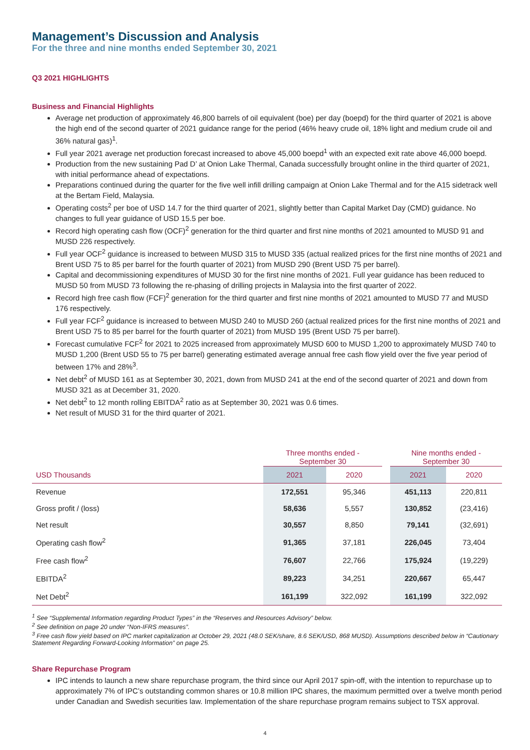Management’s Discussion and Analysis
For the three and nine months ended September 30, 2021
Q3 2021 HIGHLIGHTS
Business and Financial Highlights
Average net production of approximately 46,800 barrels of oil equivalent (boe) per day (boepd) for the third quarter of 2021 is above the high end of the second quarter of 2021 guidance range for the period (46% heavy crude oil, 18% light and medium crude oil and 36% natural gas)<sup>1</sup>.
Full year 2021 average net production forecast increased to above 45,000 boepd<sup>1</sup> with an expected exit rate above 46,000 boepd.
Production from the new sustaining Pad D’ at Onion Lake Thermal, Canada successfully brought online in the third quarter of 2021, with initial performance ahead of expectations.
Preparations continued during the quarter for the five well infill drilling campaign at Onion Lake Thermal and for the A15 sidetrack well at the Bertam Field, Malaysia.
Operating costs<sup>2</sup> per boe of USD 14.7 for the third quarter of 2021, slightly better than Capital Market Day (CMD) guidance. No changes to full year guidance of USD 15.5 per boe.
Record high operating cash flow (OCF)<sup>2</sup> generation for the third quarter and first nine months of 2021 amounted to MUSD 91 and MUSD 226 respectively.
Full year OCF<sup>2</sup> guidance is increased to between MUSD 315 to MUSD 335 (actual realized prices for the first nine months of 2021 and Brent USD 75 to 85 per barrel for the fourth quarter of 2021) from MUSD 290 (Brent USD 75 per barrel).
Capital and decommissioning expenditures of MUSD 30 for the first nine months of 2021. Full year guidance has been reduced to MUSD 50 from MUSD 73 following the re-phasing of drilling projects in Malaysia into the first quarter of 2022.
Record high free cash flow (FCF)<sup>2</sup> generation for the third quarter and first nine months of 2021 amounted to MUSD 77 and MUSD 176 respectively.
Full year FCF<sup>2</sup> guidance is increased to between MUSD 240 to MUSD 260 (actual realized prices for the first nine months of 2021 and Brent USD 75 to 85 per barrel for the fourth quarter of 2021) from MUSD 195 (Brent USD 75 per barrel).
Forecast cumulative FCF<sup>2</sup> for 2021 to 2025 increased from approximately MUSD 600 to MUSD 1,200 to approximately MUSD 740 to MUSD 1,200 (Brent USD 55 to 75 per barrel) generating estimated average annual free cash flow yield over the five year period of between 17% and 28%<sup>3</sup>.
Net debt<sup>2</sup> of MUSD 161 as at September 30, 2021, down from MUSD 241 at the end of the second quarter of 2021 and down from MUSD 321 as at December 31, 2020.
Net debt<sup>2</sup> to 12 month rolling EBITDA<sup>2</sup> ratio as at September 30, 2021 was 0.6 times.
Net result of MUSD 31 for the third quarter of 2021.
| | Three months ended - September 30 | | | Nine months ended - September 30 | |
| --- | --- | --- | --- | --- | --- |
| USD Thousands | 2021 | 2020 | | 2021 | 2020 |
| Revenue | 172,551 | 95,346 | | 451,113 | 220,811 |
| Gross profit / (loss) | 58,636 | 5,557 | | 130,852 | (23,416) |
| Net result | 30,557 | 8,850 | | 79,141 | (32,691) |
| Operating cash flow<sup>2</sup> | 91,365 | 37,181 | | 226,045 | 73,404 |
| Free cash flow<sup>2</sup> | 76,607 | 22,766 | | 175,924 | (19,229) |
| EBITDA<sup>2</sup> | 89,223 | 34,251 | | 220,667 | 65,447 |
| Net Debt<sup>2</sup> | 161,199 | 322,092 | | 161,199 | 322,092 |
<sup>1</sup> See “Supplemental Information regarding Product Types” in the “Reserves and Resources Advisory” below.
<sup>2</sup> See definition on page 20 under “Non-IFRS measures”.
<sup>3</sup> Free cash flow yield based on IPC market capitalization at October 29, 2021 (48.0 SEK/share, 8.6 SEK/USD, 868 MUSD). Assumptions described below in “Cautionary Statement Regarding Forward-Looking Information” on page 25.
Share Repurchase Program
IPC intends to launch a new share repurchase program, the third since our April 2017 spin-off, with the intention to repurchase up to approximately 7% of IPC’s outstanding common shares or 10.8 million IPC shares, the maximum permitted over a twelve month period under Canadian and Swedish securities law. Implementation of the share repurchase program remains subject to TSX approval.
4